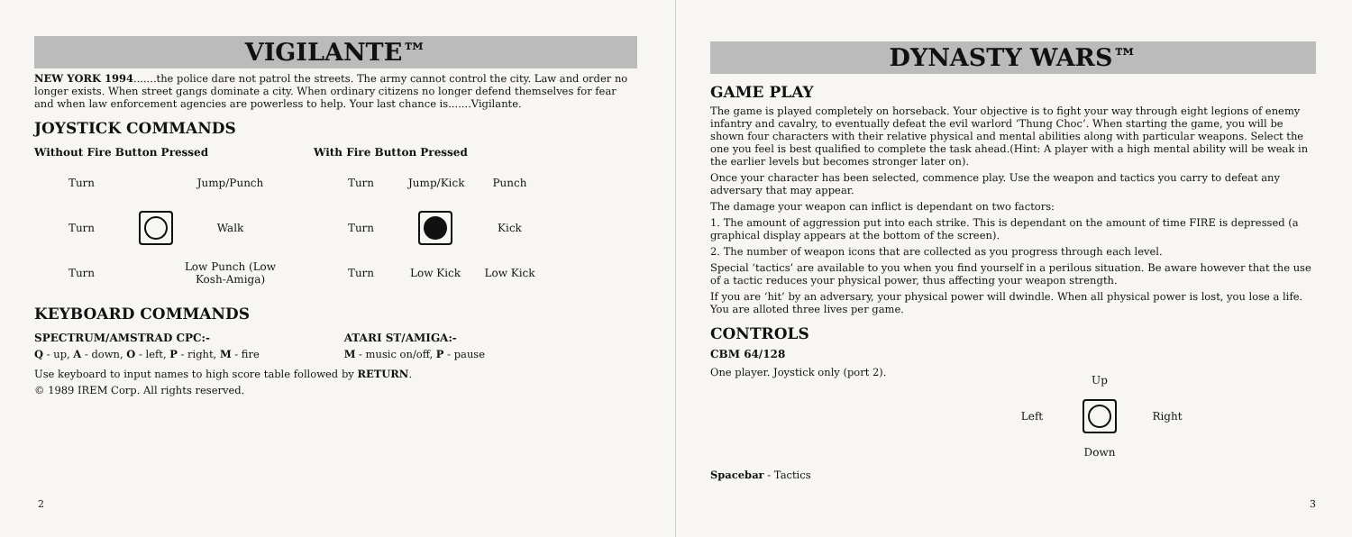VIGILANTE™
NEW YORK 1994.......the police dare not patrol the streets. The army cannot control the city. Law and order no longer exists. When street gangs dominate a city. When ordinary citizens no longer defend themselves for fear and when law enforcement agencies are powerless to help. Your last chance is.......Vigilante.
JOYSTICK COMMANDS
Without Fire Button Pressed
Turn Jump/Punch Turn
Walk Turn Low Punch (Low Kosh-Amiga)
With Fire Button Pressed
Turn Jump/Kick Punch Turn
Kick Turn Low Kick Low Kick
KEYBOARD COMMANDS
SPECTRUM/AMSTRAD CPC:-
Q - up, A - down, O - left, P - right, M - fire
ATARI ST/AMIGA:-
M - music on/off, P - pause
Use keyboard to input names to high score table followed by RETURN.
© 1989 IREM Corp. All rights reserved.
2
DYNASTY WARS™
GAME PLAY
The game is played completely on horseback. Your objective is to fight your way through eight legions of enemy infantry and cavalry, to eventually defeat the evil warlord ‘Thung Choc’. When starting the game, you will be shown four characters with their relative physical and mental abilities along with particular weapons. Select the one you feel is best qualified to complete the task ahead.(Hint: A player with a high mental ability will be weak in the earlier levels but becomes stronger later on).
Once your character has been selected, commence play. Use the weapon and tactics you carry to defeat any adversary that may appear.
The damage your weapon can inflict is dependant on two factors:
1. The amount of aggression put into each strike. This is dependant on the amount of time FIRE is depressed (a graphical display appears at the bottom of the screen).
2. The number of weapon icons that are collected as you progress through each level.
Special ‘tactics’ are available to you when you find yourself in a perilous situation. Be aware however that the use of a tactic reduces your physical power, thus affecting your weapon strength.
If you are ‘hit’ by an adversary, your physical power will dwindle. When all physical power is lost, you lose a life. You are alloted three lives per game.
CONTROLS
CBM 64/128
One player. Joystick only (port 2).
Spacebar - Tactics
Up Left
Right Down
3